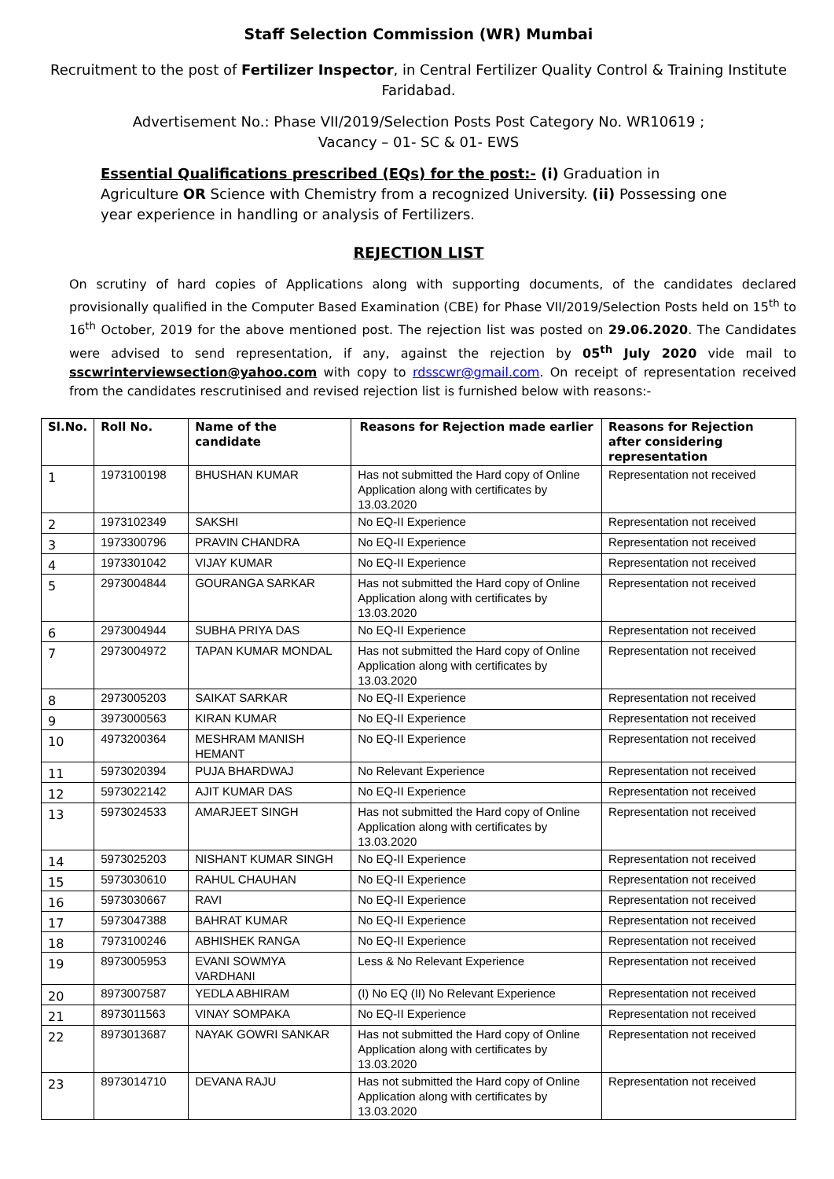Staff Selection Commission (WR) Mumbai
Recruitment to the post of Fertilizer Inspector, in Central Fertilizer Quality Control & Training Institute Faridabad.
Advertisement No.: Phase VII/2019/Selection Posts Post Category No. WR10619 ;
Vacancy – 01- SC & 01- EWS
Essential Qualifications prescribed (EQs) for the post:- (i) Graduation in Agriculture OR Science with Chemistry from a recognized University. (ii) Possessing one year experience in handling or analysis of Fertilizers.
REJECTION LIST
On scrutiny of hard copies of Applications along with supporting documents, of the candidates declared provisionally qualified in the Computer Based Examination (CBE) for Phase VII/2019/Selection Posts held on 15<sup>th</sup> to 16<sup>th</sup> October, 2019 for the above mentioned post. The rejection list was posted on 29.06.2020. The Candidates were advised to send representation, if any, against the rejection by 05<sup>th</sup> July 2020 vide mail to sscwrinterviewsection@yahoo.com with copy to rdsscwr@gmail.com. On receipt of representation received from the candidates rescrutinised and revised rejection list is furnished below with reasons:-
| Sl.No. | Roll No. | Name of the candidate | Reasons for Rejection made earlier | Reasons for Rejection after considering representation |
| --- | --- | --- | --- | --- |
| 1 | 1973100198 | BHUSHAN KUMAR | Has not submitted the Hard copy of Online Application along with certificates by 13.03.2020 | Representation not received |
| 2 | 1973102349 | SAKSHI | No EQ-II Experience | Representation not received |
| 3 | 1973300796 | PRAVIN CHANDRA | No EQ-II Experience | Representation not received |
| 4 | 1973301042 | VIJAY KUMAR | No EQ-II Experience | Representation not received |
| 5 | 2973004844 | GOURANGA SARKAR | Has not submitted the Hard copy of Online Application along with certificates by 13.03.2020 | Representation not received |
| 6 | 2973004944 | SUBHA PRIYA DAS | No EQ-II Experience | Representation not received |
| 7 | 2973004972 | TAPAN KUMAR MONDAL | Has not submitted the Hard copy of Online Application along with certificates by 13.03.2020 | Representation not received |
| 8 | 2973005203 | SAIKAT SARKAR | No EQ-II Experience | Representation not received |
| 9 | 3973000563 | KIRAN KUMAR | No EQ-II Experience | Representation not received |
| 10 | 4973200364 | MESHRAM MANISH HEMANT | No EQ-II Experience | Representation not received |
| 11 | 5973020394 | PUJA BHARDWAJ | No Relevant Experience | Representation not received |
| 12 | 5973022142 | AJIT KUMAR DAS | No EQ-II Experience | Representation not received |
| 13 | 5973024533 | AMARJEET SINGH | Has not submitted the Hard copy of Online Application along with certificates by 13.03.2020 | Representation not received |
| 14 | 5973025203 | NISHANT KUMAR SINGH | No EQ-II Experience | Representation not received |
| 15 | 5973030610 | RAHUL CHAUHAN | No EQ-II Experience | Representation not received |
| 16 | 5973030667 | RAVI | No EQ-II Experience | Representation not received |
| 17 | 5973047388 | BAHRAT KUMAR | No EQ-II Experience | Representation not received |
| 18 | 7973100246 | ABHISHEK RANGA | No EQ-II Experience | Representation not received |
| 19 | 8973005953 | EVANI SOWMYA VARDHANI | Less & No Relevant Experience | Representation not received |
| 20 | 8973007587 | YEDLA ABHIRAM | (I) No EQ (II) No Relevant Experience | Representation not received |
| 21 | 8973011563 | VINAY SOMPAKA | No EQ-II Experience | Representation not received |
| 22 | 8973013687 | NAYAK GOWRI SANKAR | Has not submitted the Hard copy of Online Application along with certificates by 13.03.2020 | Representation not received |
| 23 | 8973014710 | DEVANA RAJU | Has not submitted the Hard copy of Online Application along with certificates by 13.03.2020 | Representation not received |